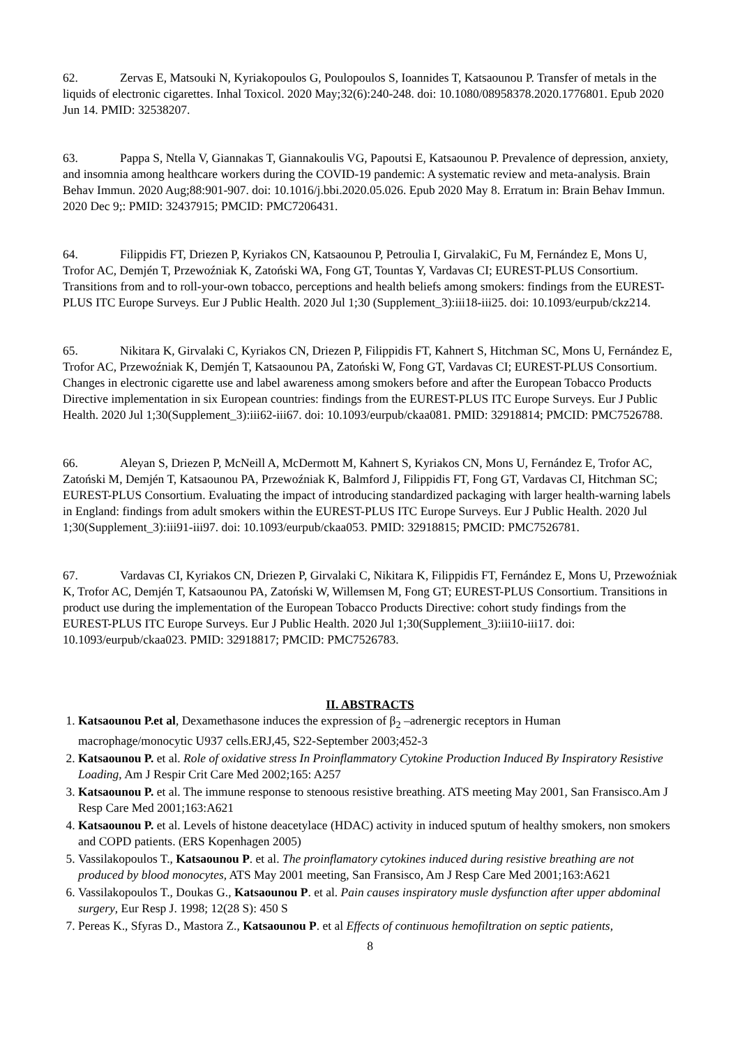62. Zervas E, Matsouki N, Kyriakopoulos G, Poulopoulos S, Ioannides T, Katsaounou P. Transfer of metals in the liquids of electronic cigarettes. Inhal Toxicol. 2020 May;32(6):240-248. doi: 10.1080/08958378.2020.1776801. Epub 2020 Jun 14. PMID: 32538207.
63. Pappa S, Ntella V, Giannakas T, Giannakoulis VG, Papoutsi E, Katsaounou P. Prevalence of depression, anxiety, and insomnia among healthcare workers during the COVID-19 pandemic: A systematic review and meta-analysis. Brain Behav Immun. 2020 Aug;88:901-907. doi: 10.1016/j.bbi.2020.05.026. Epub 2020 May 8. Erratum in: Brain Behav Immun. 2020 Dec 9;: PMID: 32437915; PMCID: PMC7206431.
64. Filippidis FT, Driezen P, Kyriakos CN, Katsaounou P, Petroulia I, GirvalakiC, Fu M, Fernández E, Mons U, Trofor AC, Demjén T, Przewoźniak K, Zatoński WA, Fong GT, Tountas Y, Vardavas CI; EUREST-PLUS Consortium. Transitions from and to roll-your-own tobacco, perceptions and health beliefs among smokers: findings from the EUREST-PLUS ITC Europe Surveys. Eur J Public Health. 2020 Jul 1;30 (Supplement_3):iii18-iii25. doi: 10.1093/eurpub/ckz214.
65. Nikitara K, Girvalaki C, Kyriakos CN, Driezen P, Filippidis FT, Kahnert S, Hitchman SC, Mons U, Fernández E, Trofor AC, Przewoźniak K, Demjén T, Katsaounou PA, Zatoński W, Fong GT, Vardavas CI; EUREST-PLUS Consortium. Changes in electronic cigarette use and label awareness among smokers before and after the European Tobacco Products Directive implementation in six European countries: findings from the EUREST-PLUS ITC Europe Surveys. Eur J Public Health. 2020 Jul 1;30(Supplement_3):iii62-iii67. doi: 10.1093/eurpub/ckaa081. PMID: 32918814; PMCID: PMC7526788.
66. Aleyan S, Driezen P, McNeill A, McDermott M, Kahnert S, Kyriakos CN, Mons U, Fernández E, Trofor AC, Zatoński M, Demjén T, Katsaounou PA, Przewoźniak K, Balmford J, Filippidis FT, Fong GT, Vardavas CI, Hitchman SC; EUREST-PLUS Consortium. Evaluating the impact of introducing standardized packaging with larger health-warning labels in England: findings from adult smokers within the EUREST-PLUS ITC Europe Surveys. Eur J Public Health. 2020 Jul 1;30(Supplement_3):iii91-iii97. doi: 10.1093/eurpub/ckaa053. PMID: 32918815; PMCID: PMC7526781.
67. Vardavas CI, Kyriakos CN, Driezen P, Girvalaki C, Nikitara K, Filippidis FT, Fernández E, Mons U, Przewoźniak K, Trofor AC, Demjén T, Katsaounou PA, Zatoński W, Willemsen M, Fong GT; EUREST-PLUS Consortium. Transitions in product use during the implementation of the European Tobacco Products Directive: cohort study findings from the EUREST-PLUS ITC Europe Surveys. Eur J Public Health. 2020 Jul 1;30(Supplement_3):iii10-iii17. doi: 10.1093/eurpub/ckaa023. PMID: 32918817; PMCID: PMC7526783.
II. ABSTRACTS
1. Katsaounou P.et al, Dexamethasone induces the expression of β<sub>2</sub> –adrenergic receptors in Human macrophage/monocytic U937 cells.ERJ,45, S22-September 2003;452-3
2. Katsaounou P. et al. Role of oxidative stress In Proinflammatory Cytokine Production Induced By Inspiratory Resistive Loading, Am J Respir Crit Care Med 2002;165: A257
3. Katsaounou P. et al. The immune response to stenoous resistive breathing. ATS meeting May 2001, San Fransisco.Am J Resp Care Med 2001;163:A621
4. Katsaounou P. et al. Levels of histone deacetylace (HDAC) activity in induced sputum of healthy smokers, non smokers and COPD patients. (ERS Kopenhagen 2005)
5. Vassilakopoulos T., Katsaounou P. et al. The proinflamatory cytokines induced during resistive breathing are not produced by blood monocytes, ATS May 2001 meeting, San Fransisco, Am J Resp Care Med 2001;163:A621
6. Vassilakopoulos T., Doukas G., Katsaounou P. et al. Pain causes inspiratory musle dysfunction after upper abdominal surgery, Eur Resp J. 1998; 12(28 S): 450 S
7. Pereas K., Sfyras D., Mastora Z., Katsaounou P. et al Effects of continuous hemofiltration on septic patients,
8